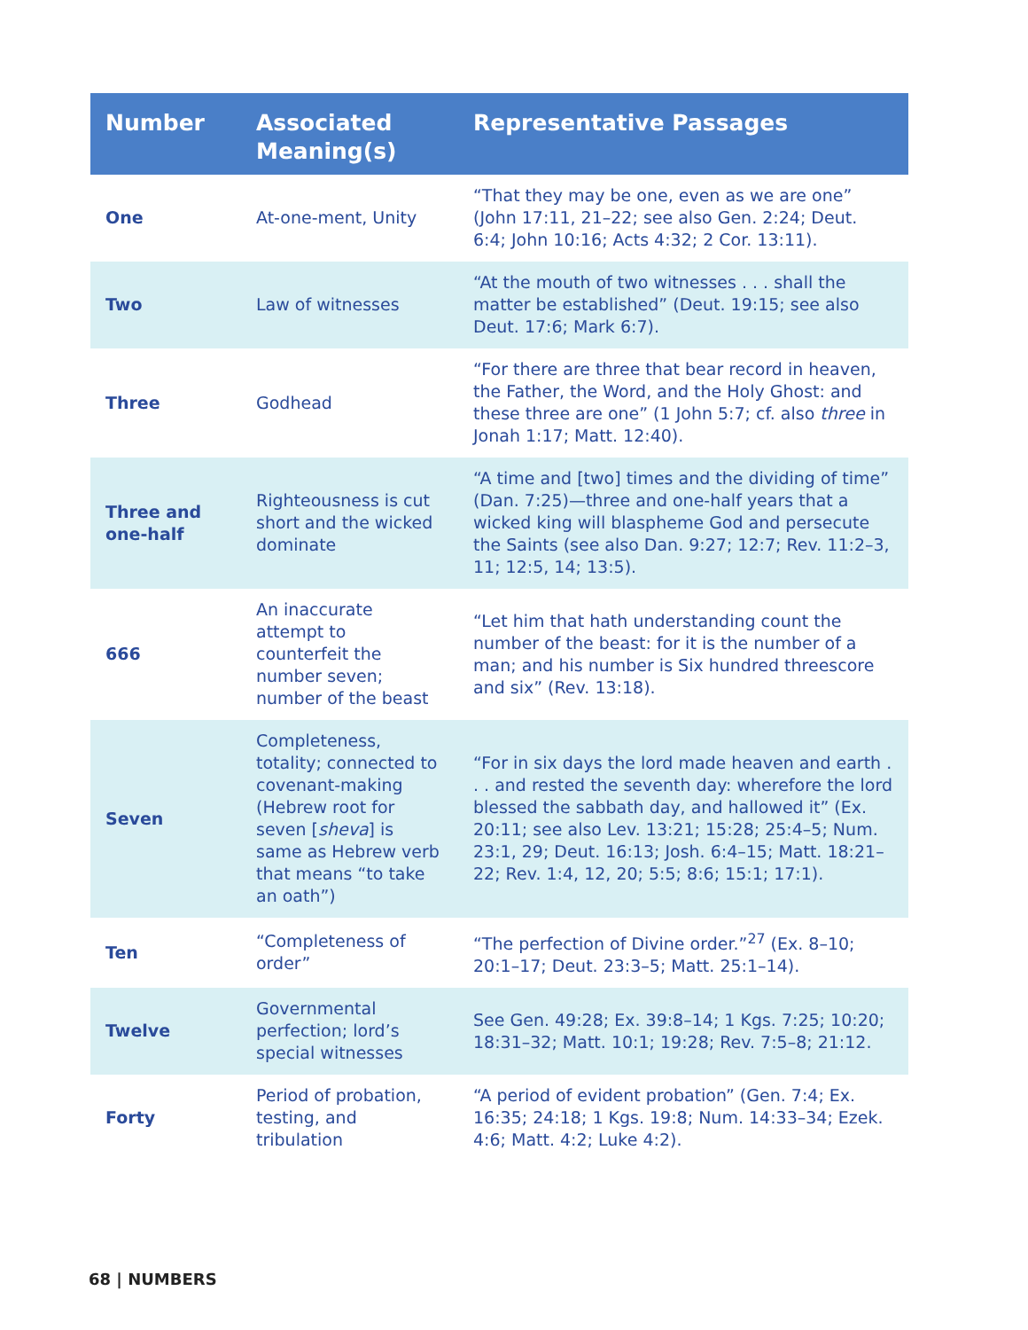| Number | Associated Meaning(s) | Representative Passages |
| --- | --- | --- |
| One | At-one-ment, Unity | “That they may be one, even as we are one” (John 17:11, 21–22; see also Gen. 2:24; Deut. 6:4; John 10:16; Acts 4:32; 2 Cor. 13:11). |
| Two | Law of witnesses | “At the mouth of two witnesses . . . shall the matter be established” (Deut. 19:15; see also Deut. 17:6; Mark 6:7). |
| Three | Godhead | “For there are three that bear record in heaven, the Father, the Word, and the Holy Ghost: and these three are one” (1 John 5:7; cf. also three in Jonah 1:17; Matt. 12:40). |
| Three and one-half | Righteousness is cut short and the wicked dominate | “A time and [two] times and the dividing of time” (Dan. 7:25)—three and one-half years that a wicked king will blaspheme God and persecute the Saints (see also Dan. 9:27; 12:7; Rev. 11:2–3, 11; 12:5, 14; 13:5). |
| 666 | An inaccurate attempt to counterfeit the number seven; number of the beast | “Let him that hath understanding count the number of the beast: for it is the number of a man; and his number is Six hundred threescore and six” (Rev. 13:18). |
| Seven | Completeness, totality; connected to covenant-making (Hebrew root for seven [ sheva ] is same as Hebrew verb that means “to take an oath”) | “For in six days the lord made heaven and earth . . . and rested the seventh day: wherefore the lord blessed the sabbath day, and hallowed it” (Ex. 20:11; see also Lev. 13:21; 15:28; 25:4–5; Num. 23:1, 29; Deut. 16:13; Josh. 6:4–15; Matt. 18:21–22; Rev. 1:4, 12, 20; 5:5; 8:6; 15:1; 17:1). |
| Ten | “Completeness of order” | “The perfection of Divine order.”<sup>27</sup> (Ex. 8–10; 20:1–17; Deut. 23:3–5; Matt. 25:1–14). |
| Twelve | Governmental perfection; lord’s special witnesses | See Gen. 49:28; Ex. 39:8–14; 1 Kgs. 7:25; 10:20; 18:31–32; Matt. 10:1; 19:28; Rev. 7:5–8; 21:12. |
| Forty | Period of probation, testing, and tribulation | “A period of evident probation” (Gen. 7:4; Ex. 16:35; 24:18; 1 Kgs. 19:8; Num. 14:33–34; Ezek. 4:6; Matt. 4:2; Luke 4:2). |
68 | NUMBERS